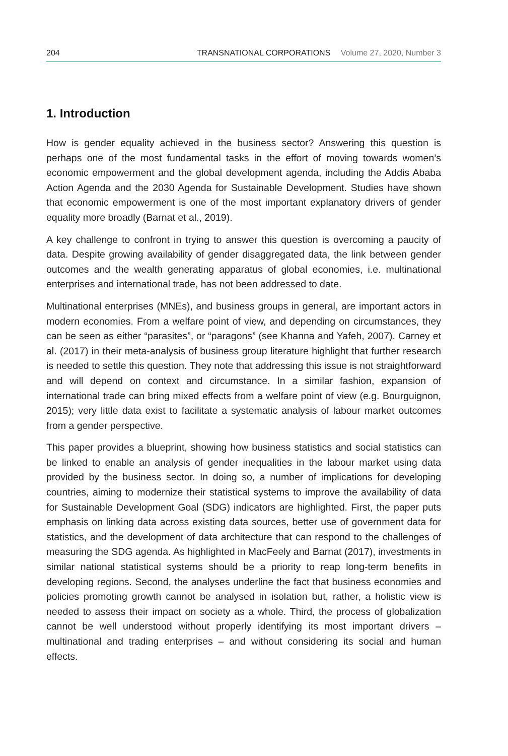204 TRANSNATIONAL CORPORATIONS Volume 27, 2020, Number 3
1. Introduction
How is gender equality achieved in the business sector? Answering this question is perhaps one of the most fundamental tasks in the effort of moving towards women’s economic empowerment and the global development agenda, including the Addis Ababa Action Agenda and the 2030 Agenda for Sustainable Development. Studies have shown that economic empowerment is one of the most important explanatory drivers of gender equality more broadly (Barnat et al., 2019).
A key challenge to confront in trying to answer this question is overcoming a paucity of data. Despite growing availability of gender disaggregated data, the link between gender outcomes and the wealth generating apparatus of global economies, i.e. multinational enterprises and international trade, has not been addressed to date.
Multinational enterprises (MNEs), and business groups in general, are important actors in modern economies. From a welfare point of view, and depending on circumstances, they can be seen as either “parasites”, or “paragons” (see Khanna and Yafeh, 2007). Carney et al. (2017) in their meta-analysis of business group literature highlight that further research is needed to settle this question. They note that addressing this issue is not straightforward and will depend on context and circumstance. In a similar fashion, expansion of international trade can bring mixed effects from a welfare point of view (e.g. Bourguignon, 2015); very little data exist to facilitate a systematic analysis of labour market outcomes from a gender perspective.
This paper provides a blueprint, showing how business statistics and social statistics can be linked to enable an analysis of gender inequalities in the labour market using data provided by the business sector. In doing so, a number of implications for developing countries, aiming to modernize their statistical systems to improve the availability of data for Sustainable Development Goal (SDG) indicators are highlighted. First, the paper puts emphasis on linking data across existing data sources, better use of government data for statistics, and the development of data architecture that can respond to the challenges of measuring the SDG agenda. As highlighted in MacFeely and Barnat (2017), investments in similar national statistical systems should be a priority to reap long-term benefits in developing regions. Second, the analyses underline the fact that business economies and policies promoting growth cannot be analysed in isolation but, rather, a holistic view is needed to assess their impact on society as a whole. Third, the process of globalization cannot be well understood without properly identifying its most important drivers – multinational and trading enterprises – and without considering its social and human effects.